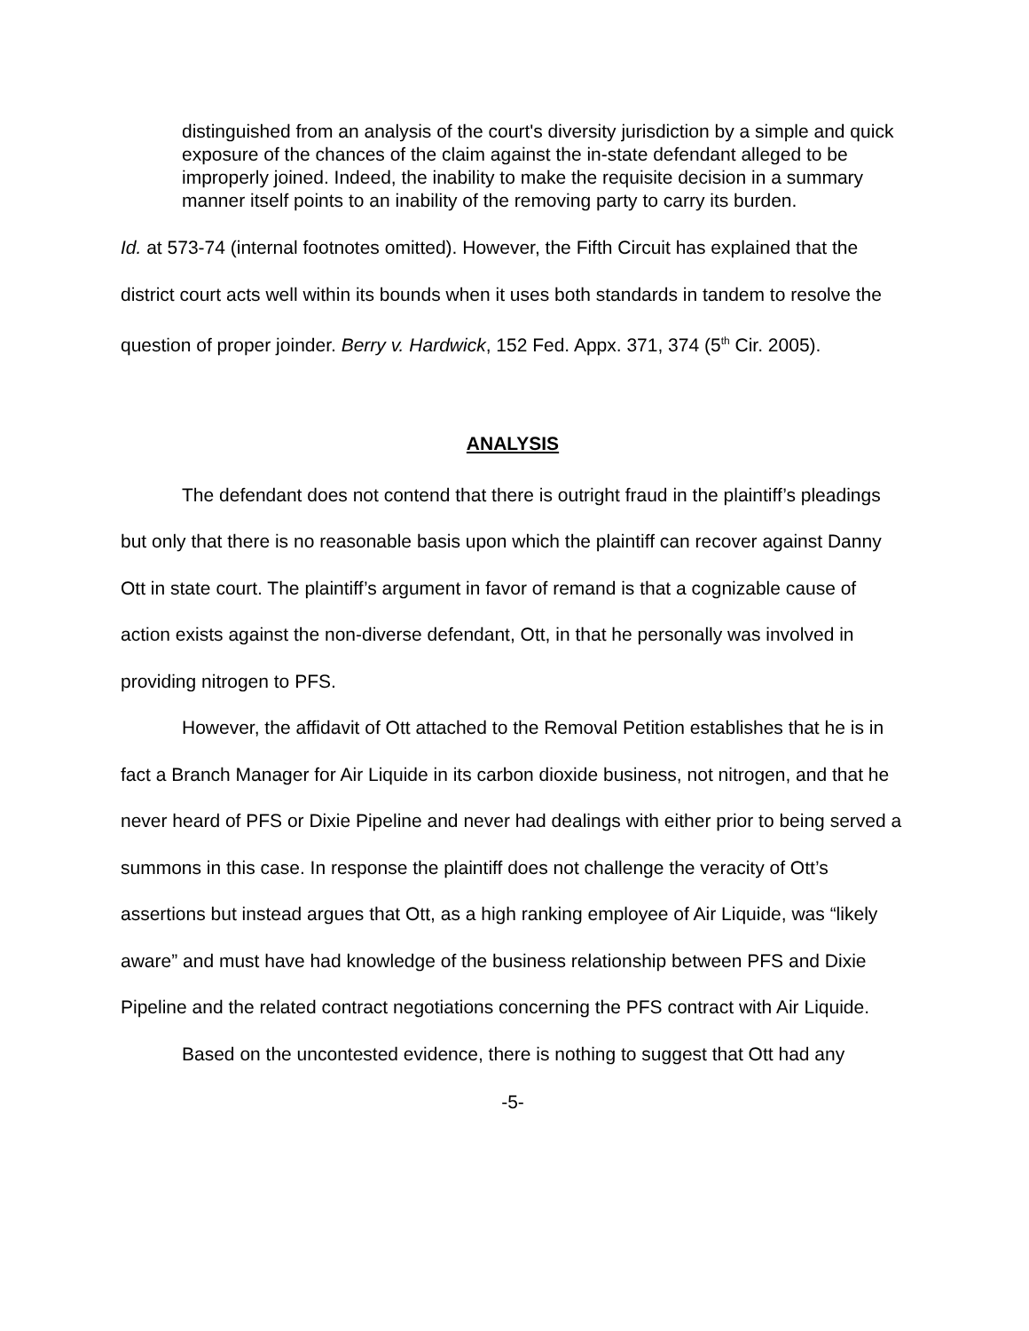distinguished from an analysis of the court's diversity jurisdiction by a simple and quick exposure of the chances of the claim against the in-state defendant alleged to be improperly joined. Indeed, the inability to make the requisite decision in a summary manner itself points to an inability of the removing party to carry its burden.
Id. at 573-74 (internal footnotes omitted). However, the Fifth Circuit has explained that the district court acts well within its bounds when it uses both standards in tandem to resolve the question of proper joinder. Berry v. Hardwick, 152 Fed. Appx. 371, 374 (5<sup>th</sup> Cir. 2005).
ANALYSIS
The defendant does not contend that there is outright fraud in the plaintiff’s pleadings but only that there is no reasonable basis upon which the plaintiff can recover against Danny Ott in state court. The plaintiff’s argument in favor of remand is that a cognizable cause of action exists against the non-diverse defendant, Ott, in that he personally was involved in providing nitrogen to PFS.
However, the affidavit of Ott attached to the Removal Petition establishes that he is in fact a Branch Manager for Air Liquide in its carbon dioxide business, not nitrogen, and that he never heard of PFS or Dixie Pipeline and never had dealings with either prior to being served a summons in this case. In response the plaintiff does not challenge the veracity of Ott’s assertions but instead argues that Ott, as a high ranking employee of Air Liquide, was “likely aware” and must have had knowledge of the business relationship between PFS and Dixie Pipeline and the related contract negotiations concerning the PFS contract with Air Liquide.
Based on the uncontested evidence, there is nothing to suggest that Ott had any
-5-